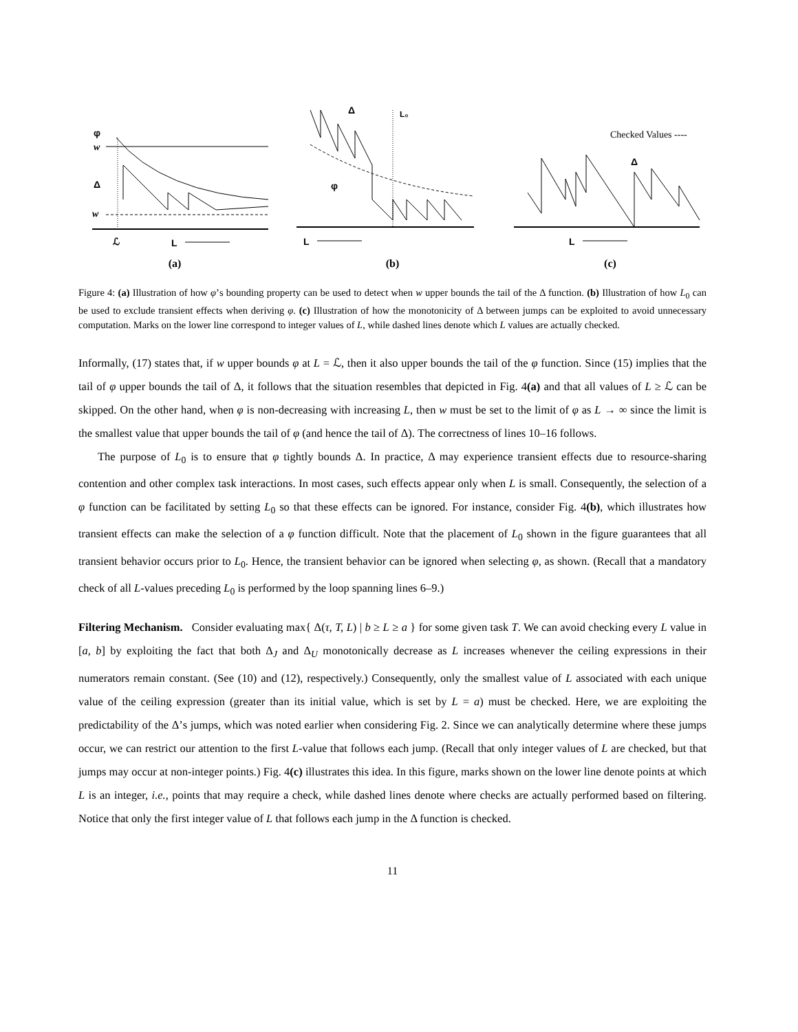φ
w
Δ
w
ℒ
L
(a)
Δ
L₀
φ
L
(b)
Checked Values ----
Δ
L
(c)
Figure 4: (a) Illustration of how φ’s bounding property can be used to detect when w upper bounds the tail of the Δ function. (b) Illustration of how L<sub>0</sub> can be used to exclude transient effects when deriving φ. (c) Illustration of how the monotonicity of Δ between jumps can be exploited to avoid unnecessary computation. Marks on the lower line correspond to integer values of L, while dashed lines denote which L values are actually checked.
Informally, (17) states that, if w upper bounds φ at L = ℒ, then it also upper bounds the tail of the φ function. Since (15) implies that the tail of φ upper bounds the tail of Δ, it follows that the situation resembles that depicted in Fig. 4(a) and that all values of L ≥ ℒ can be skipped. On the other hand, when φ is non-decreasing with increasing L, then w must be set to the limit of φ as L → ∞ since the limit is the smallest value that upper bounds the tail of φ (and hence the tail of Δ). The correctness of lines 10–16 follows.
The purpose of L<sub>0</sub> is to ensure that φ tightly bounds Δ. In practice, Δ may experience transient effects due to resource-sharing contention and other complex task interactions. In most cases, such effects appear only when L is small. Consequently, the selection of a φ function can be facilitated by setting L<sub>0</sub> so that these effects can be ignored. For instance, consider Fig. 4(b), which illustrates how transient effects can make the selection of a φ function difficult. Note that the placement of L<sub>0</sub> shown in the figure guarantees that all transient behavior occurs prior to L<sub>0</sub>. Hence, the transient behavior can be ignored when selecting φ, as shown. (Recall that a mandatory check of all L-values preceding L<sub>0</sub> is performed by the loop spanning lines 6–9.)
Filtering Mechanism. Consider evaluating max{ Δ(τ, T, L) | b ≥ L ≥ a } for some given task T. We can avoid checking every L value in [a, b] by exploiting the fact that both Δ<sub>J</sub> and Δ<sub>U</sub> monotonically decrease as L increases whenever the ceiling expressions in their numerators remain constant. (See (10) and (12), respectively.) Consequently, only the smallest value of L associated with each unique value of the ceiling expression (greater than its initial value, which is set by L = a) must be checked. Here, we are exploiting the predictability of the Δ’s jumps, which was noted earlier when considering Fig. 2. Since we can analytically determine where these jumps occur, we can restrict our attention to the first L-value that follows each jump. (Recall that only integer values of L are checked, but that jumps may occur at non-integer points.) Fig. 4(c) illustrates this idea. In this figure, marks shown on the lower line denote points at which L is an integer, i.e., points that may require a check, while dashed lines denote where checks are actually performed based on filtering. Notice that only the first integer value of L that follows each jump in the Δ function is checked.
11